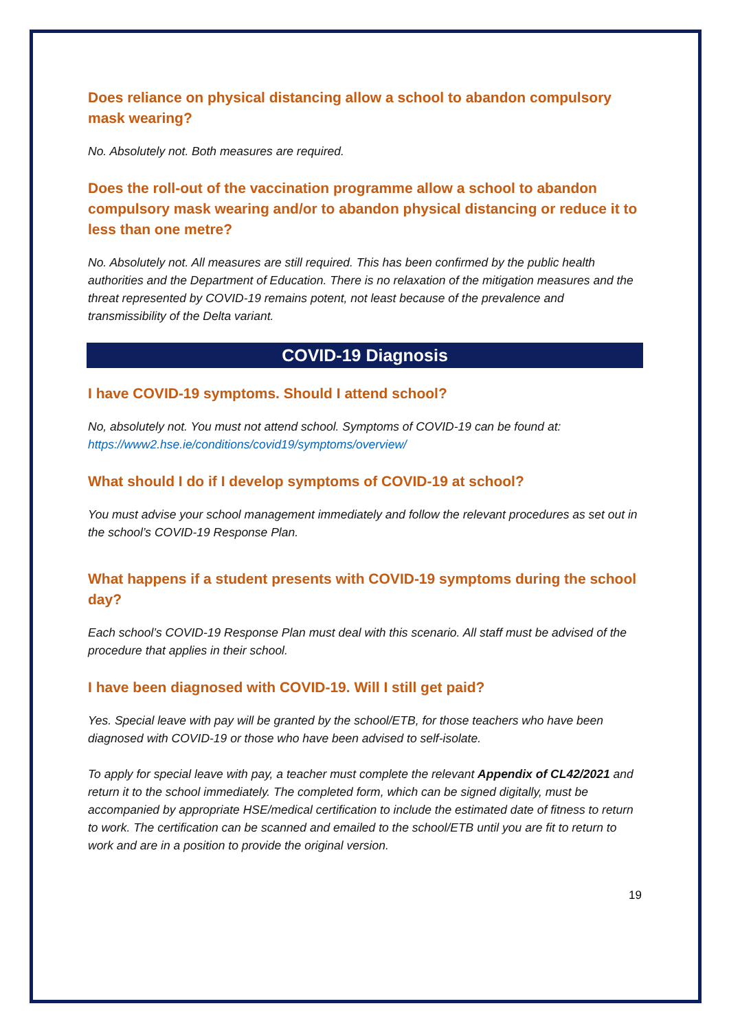Does reliance on physical distancing allow a school to abandon compulsory mask wearing?
No. Absolutely not. Both measures are required.
Does the roll-out of the vaccination programme allow a school to abandon compulsory mask wearing and/or to abandon physical distancing or reduce it to less than one metre?
No. Absolutely not. All measures are still required. This has been confirmed by the public health authorities and the Department of Education. There is no relaxation of the mitigation measures and the threat represented by COVID-19 remains potent, not least because of the prevalence and transmissibility of the Delta variant.
COVID-19 Diagnosis
I have COVID-19 symptoms. Should I attend school?
No, absolutely not. You must not attend school. Symptoms of COVID-19 can be found at: https://www2.hse.ie/conditions/covid19/symptoms/overview/
What should I do if I develop symptoms of COVID-19 at school?
You must advise your school management immediately and follow the relevant procedures as set out in the school’s COVID-19 Response Plan.
What happens if a student presents with COVID-19 symptoms during the school day?
Each school’s COVID-19 Response Plan must deal with this scenario. All staff must be advised of the procedure that applies in their school.
I have been diagnosed with COVID-19. Will I still get paid?
Yes. Special leave with pay will be granted by the school/ETB, for those teachers who have been diagnosed with COVID-19 or those who have been advised to self-isolate.
To apply for special leave with pay, a teacher must complete the relevant Appendix of CL42/2021 and return it to the school immediately. The completed form, which can be signed digitally, must be accompanied by appropriate HSE/medical certification to include the estimated date of fitness to return to work. The certification can be scanned and emailed to the school/ETB until you are fit to return to work and are in a position to provide the original version.
19